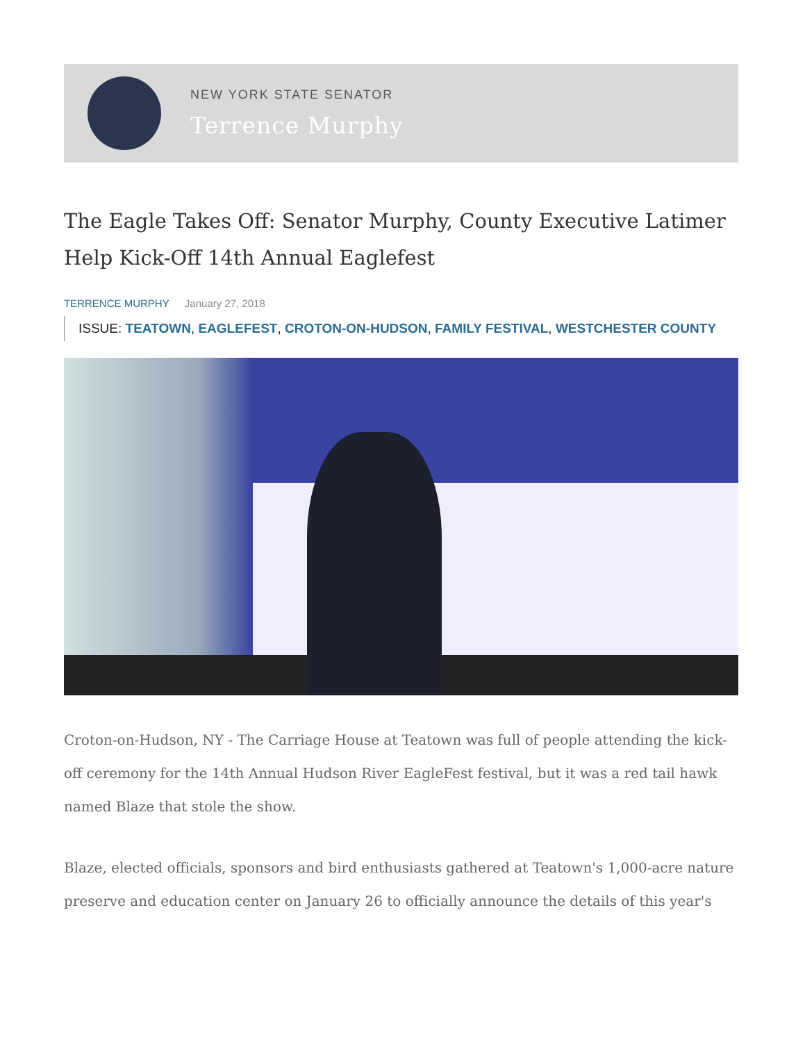NEW YORK STATE SENATOR
Terrence Murphy
The Eagle Takes Off: Senator Murphy, County Executive Latimer Help Kick-Off 14th Annual Eaglefest
TERRENCE MURPHY January 27, 2018
ISSUE: TEATOWN, EAGLEFEST, CROTON-ON-HUDSON, FAMILY FESTIVAL, WESTCHESTER COUNTY
Croton-on-Hudson, NY - The Carriage House at Teatown was full of people attending the kick-off ceremony for the 14th Annual Hudson River EagleFest festival, but it was a red tail hawk named Blaze that stole the show.
Blaze, elected officials, sponsors and bird enthusiasts gathered at Teatown's 1,000-acre nature preserve and education center on January 26 to officially announce the details of this year's